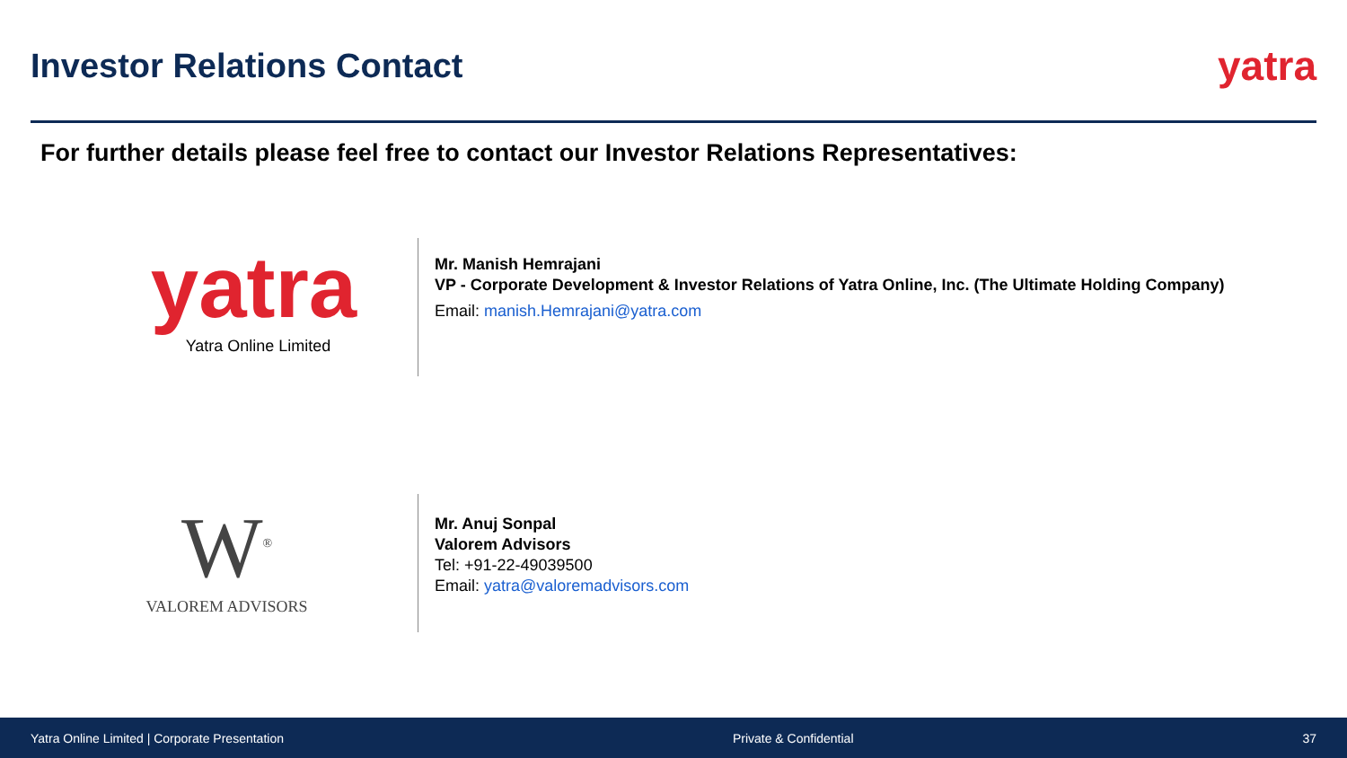Investor Relations Contact
yatra
For further details please feel free to contact our Investor Relations Representatives:
yatra
Yatra Online Limited
Mr. Manish Hemrajani
VP - Corporate Development & Investor Relations of Yatra Online, Inc. (The Ultimate Holding Company)
Email: manish.Hemrajani@yatra.com
W<sup>®</sup>
VALOREM ADVISORS
Mr. Anuj Sonpal
Valorem Advisors
Tel: +91-22-49039500
Email: yatra@valoremadvisors.com
Yatra Online Limited | Corporate Presentation Private & Confidential 37